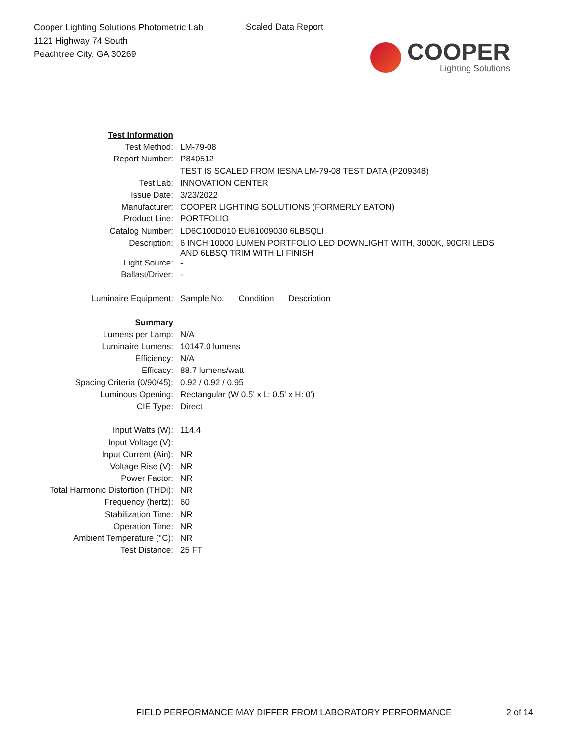Cooper Lighting Solutions Photometric Lab
1121 Highway 74 South
Peachtree City, GA 30269
Scaled Data Report
COOPER
Lighting Solutions
| Test Information | |
| Test Method: | LM-79-08 |
| Report Number: | P840512 |
| | TEST IS SCALED FROM IESNA LM-79-08 TEST DATA (P209348) |
| Test Lab: | INNOVATION CENTER |
| Issue Date: | 3/23/2022 |
| Manufacturer: | COOPER LIGHTING SOLUTIONS (FORMERLY EATON) |
| Product Line: | PORTFOLIO |
| Catalog Number: | LD6C100D010 EU61009030 6LBSQLI |
| Description: | 6 INCH 10000 LUMEN PORTFOLIO LED DOWNLIGHT WITH, 3000K, 90CRI LEDS AND 6LBSQ TRIM WITH LI FINISH |
| Light Source: | - |
| Ballast/Driver: | - |
| Luminaire Equipment: | Sample No. Condition Description |
| Summary | |
| Lumens per Lamp: | N/A |
| Luminaire Lumens: | 10147.0 lumens |
| Efficiency: | N/A |
| Efficacy: | 88.7 lumens/watt |
| Spacing Criteria (0/90/45): | 0.92 / 0.92 / 0.95 |
| Luminous Opening: | Rectangular (W 0.5' x L: 0.5' x H: 0') |
| CIE Type: | Direct |
| Input Watts (W): | 114.4 |
| Input Voltage (V): | |
| Input Current (Ain): | NR |
| Voltage Rise (V): | NR |
| Power Factor: | NR |
| Total Harmonic Distortion (THDi): | NR |
| Frequency (hertz): | 60 |
| Stabilization Time: | NR |
| Operation Time: | NR |
| Ambient Temperature (°C): | NR |
| Test Distance: | 25 FT |
FIELD PERFORMANCE MAY DIFFER FROM LABORATORY PERFORMANCE
2 of 14